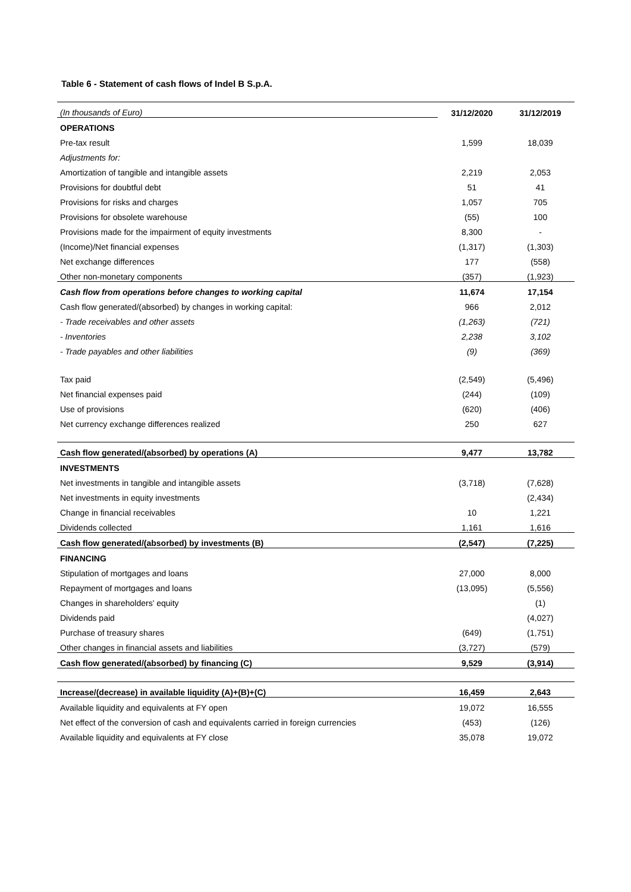Table 6 - Statement of cash flows of Indel B S.p.A.
| (In thousands of Euro) | 31/12/2020 | 31/12/2019 |
| OPERATIONS | | |
| Pre-tax result | 1,599 | 18,039 |
| Adjustments for: | | |
| Amortization of tangible and intangible assets | 2,219 | 2,053 |
| Provisions for doubtful debt | 51 | 41 |
| Provisions for risks and charges | 1,057 | 705 |
| Provisions for obsolete warehouse | (55) | 100 |
| Provisions made for the impairment of equity investments | 8,300 | - |
| (Income)/Net financial expenses | (1,317) | (1,303) |
| Net exchange differences | 177 | (558) |
| Other non-monetary components | (357) | (1,923) |
| Cash flow from operations before changes to working capital | 11,674 | 17,154 |
| Cash flow generated/(absorbed) by changes in working capital: | 966 | 2,012 |
| - Trade receivables and other assets | (1,263) | (721) |
| - Inventories | 2,238 | 3,102 |
| - Trade payables and other liabilities | (9) | (369) |
| Tax paid | (2,549) | (5,496) |
| Net financial expenses paid | (244) | (109) |
| Use of provisions | (620) | (406) |
| Net currency exchange differences realized | 250 | 627 |
| Cash flow generated/(absorbed) by operations (A) | 9,477 | 13,782 |
| INVESTMENTS | | |
| Net investments in tangible and intangible assets | (3,718) | (7,628) |
| Net investments in equity investments | | (2,434) |
| Change in financial receivables | 10 | 1,221 |
| Dividends collected | 1,161 | 1,616 |
| Cash flow generated/(absorbed) by investments (B) | (2,547) | (7,225) |
| FINANCING | | |
| Stipulation of mortgages and loans | 27,000 | 8,000 |
| Repayment of mortgages and loans | (13,095) | (5,556) |
| Changes in shareholders' equity | | (1) |
| Dividends paid | | (4,027) |
| Purchase of treasury shares | (649) | (1,751) |
| Other changes in financial assets and liabilities | (3,727) | (579) |
| Cash flow generated/(absorbed) by financing (C) | 9,529 | (3,914) |
| Increase/(decrease) in available liquidity (A)+(B)+(C) | 16,459 | 2,643 |
| Available liquidity and equivalents at FY open | 19,072 | 16,555 |
| Net effect of the conversion of cash and equivalents carried in foreign currencies | (453) | (126) |
| Available liquidity and equivalents at FY close | 35,078 | 19,072 |